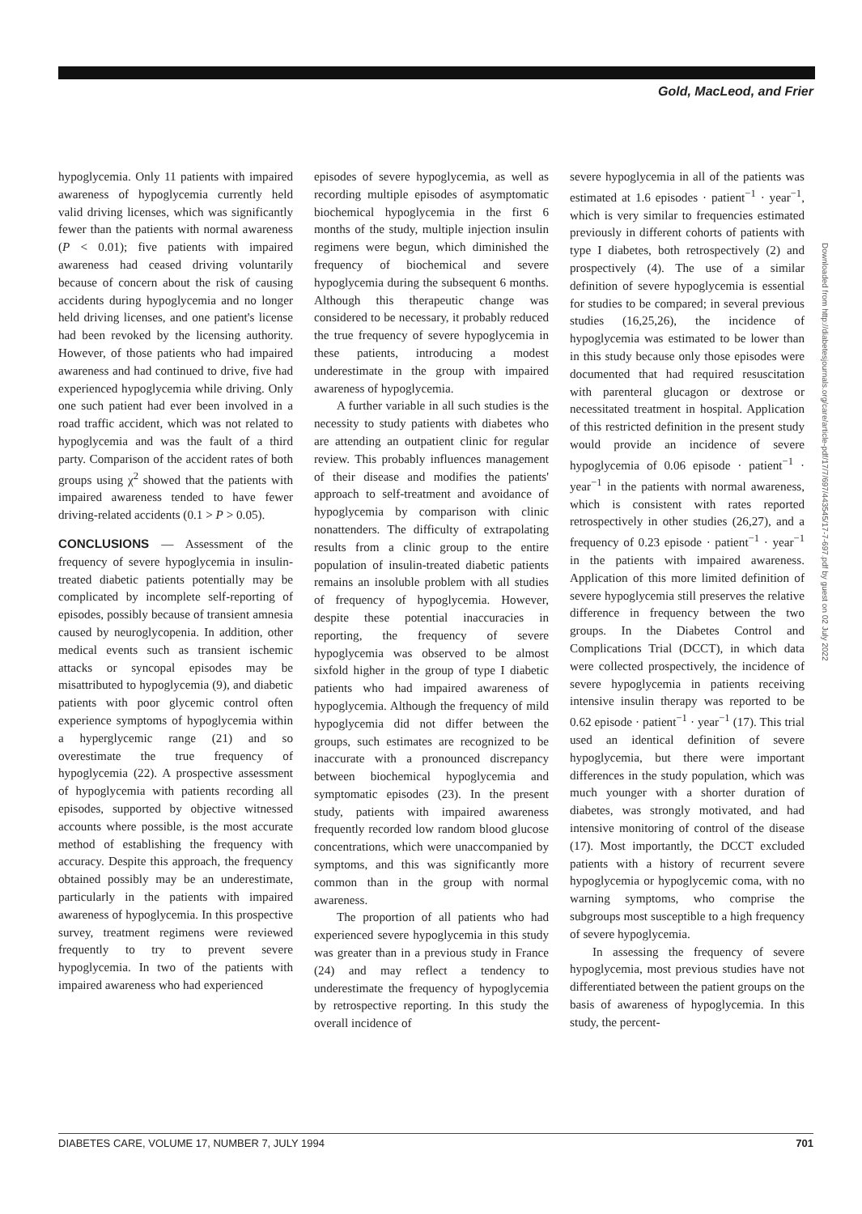Gold, MacLeod, and Frier
hypoglycemia. Only 11 patients with impaired awareness of hypoglycemia currently held valid driving licenses, which was significantly fewer than the patients with normal awareness (P < 0.01); five patients with impaired awareness had ceased driving voluntarily because of concern about the risk of causing accidents during hypoglycemia and no longer held driving licenses, and one patient's license had been revoked by the licensing authority. However, of those patients who had impaired awareness and had continued to drive, five had experienced hypoglycemia while driving. Only one such patient had ever been involved in a road traffic accident, which was not related to hypoglycemia and was the fault of a third party. Comparison of the accident rates of both groups using χ<sup>2</sup> showed that the patients with impaired awareness tended to have fewer driving-related accidents (0.1 > P > 0.05).
CONCLUSIONS — Assessment of the frequency of severe hypoglycemia in insulin-treated diabetic patients potentially may be complicated by incomplete self-reporting of episodes, possibly because of transient amnesia caused by neuroglycopenia. In addition, other medical events such as transient ischemic attacks or syncopal episodes may be misattributed to hypoglycemia (9), and diabetic patients with poor glycemic control often experience symptoms of hypoglycemia within a hyperglycemic range (21) and so overestimate the true frequency of hypoglycemia (22). A prospective assessment of hypoglycemia with patients recording all episodes, supported by objective witnessed accounts where possible, is the most accurate method of establishing the frequency with accuracy. Despite this approach, the frequency obtained possibly may be an underestimate, particularly in the patients with impaired awareness of hypoglycemia. In this prospective survey, treatment regimens were reviewed frequently to try to prevent severe hypoglycemia. In two of the patients with impaired awareness who had experienced
episodes of severe hypoglycemia, as well as recording multiple episodes of asymptomatic biochemical hypoglycemia in the first 6 months of the study, multiple injection insulin regimens were begun, which diminished the frequency of biochemical and severe hypoglycemia during the subsequent 6 months. Although this therapeutic change was considered to be necessary, it probably reduced the true frequency of severe hypoglycemia in these patients, introducing a modest underestimate in the group with impaired awareness of hypoglycemia.
A further variable in all such studies is the necessity to study patients with diabetes who are attending an outpatient clinic for regular review. This probably influences management of their disease and modifies the patients' approach to self-treatment and avoidance of hypoglycemia by comparison with clinic nonattenders. The difficulty of extrapolating results from a clinic group to the entire population of insulin-treated diabetic patients remains an insoluble problem with all studies of frequency of hypoglycemia. However, despite these potential inaccuracies in reporting, the frequency of severe hypoglycemia was observed to be almost sixfold higher in the group of type I diabetic patients who had impaired awareness of hypoglycemia. Although the frequency of mild hypoglycemia did not differ between the groups, such estimates are recognized to be inaccurate with a pronounced discrepancy between biochemical hypoglycemia and symptomatic episodes (23). In the present study, patients with impaired awareness frequently recorded low random blood glucose concentrations, which were unaccompanied by symptoms, and this was significantly more common than in the group with normal awareness.
The proportion of all patients who had experienced severe hypoglycemia in this study was greater than in a previous study in France (24) and may reflect a tendency to underestimate the frequency of hypoglycemia by retrospective reporting. In this study the overall incidence of
severe hypoglycemia in all of the patients was estimated at 1.6 episodes · patient<sup>−1</sup> · year<sup>−1</sup>, which is very similar to frequencies estimated previously in different cohorts of patients with type I diabetes, both retrospectively (2) and prospectively (4). The use of a similar definition of severe hypoglycemia is essential for studies to be compared; in several previous studies (16,25,26), the incidence of hypoglycemia was estimated to be lower than in this study because only those episodes were documented that had required resuscitation with parenteral glucagon or dextrose or necessitated treatment in hospital. Application of this restricted definition in the present study would provide an incidence of severe hypoglycemia of 0.06 episode · patient<sup>−1</sup> · year<sup>−1</sup> in the patients with normal awareness, which is consistent with rates reported retrospectively in other studies (26,27), and a frequency of 0.23 episode · patient<sup>−1</sup> · year<sup>−1</sup> in the patients with impaired awareness. Application of this more limited definition of severe hypoglycemia still preserves the relative difference in frequency between the two groups. In the Diabetes Control and Complications Trial (DCCT), in which data were collected prospectively, the incidence of severe hypoglycemia in patients receiving intensive insulin therapy was reported to be 0.62 episode · patient<sup>−1</sup> · year<sup>−1</sup> (17). This trial used an identical definition of severe hypoglycemia, but there were important differences in the study population, which was much younger with a shorter duration of diabetes, was strongly motivated, and had intensive monitoring of control of the disease (17). Most importantly, the DCCT excluded patients with a history of recurrent severe hypoglycemia or hypoglycemic coma, with no warning symptoms, who comprise the subgroups most susceptible to a high frequency of severe hypoglycemia.
In assessing the frequency of severe hypoglycemia, most previous studies have not differentiated between the patient groups on the basis of awareness of hypoglycemia. In this study, the percent-
Downloaded from http://diabetesjournals.org/care/article-pdf/17/7/697/443545/17-7-697.pdf by guest on 02 July 2022
DIABETES CARE, VOLUME 17, NUMBER 7, JULY 1994 701